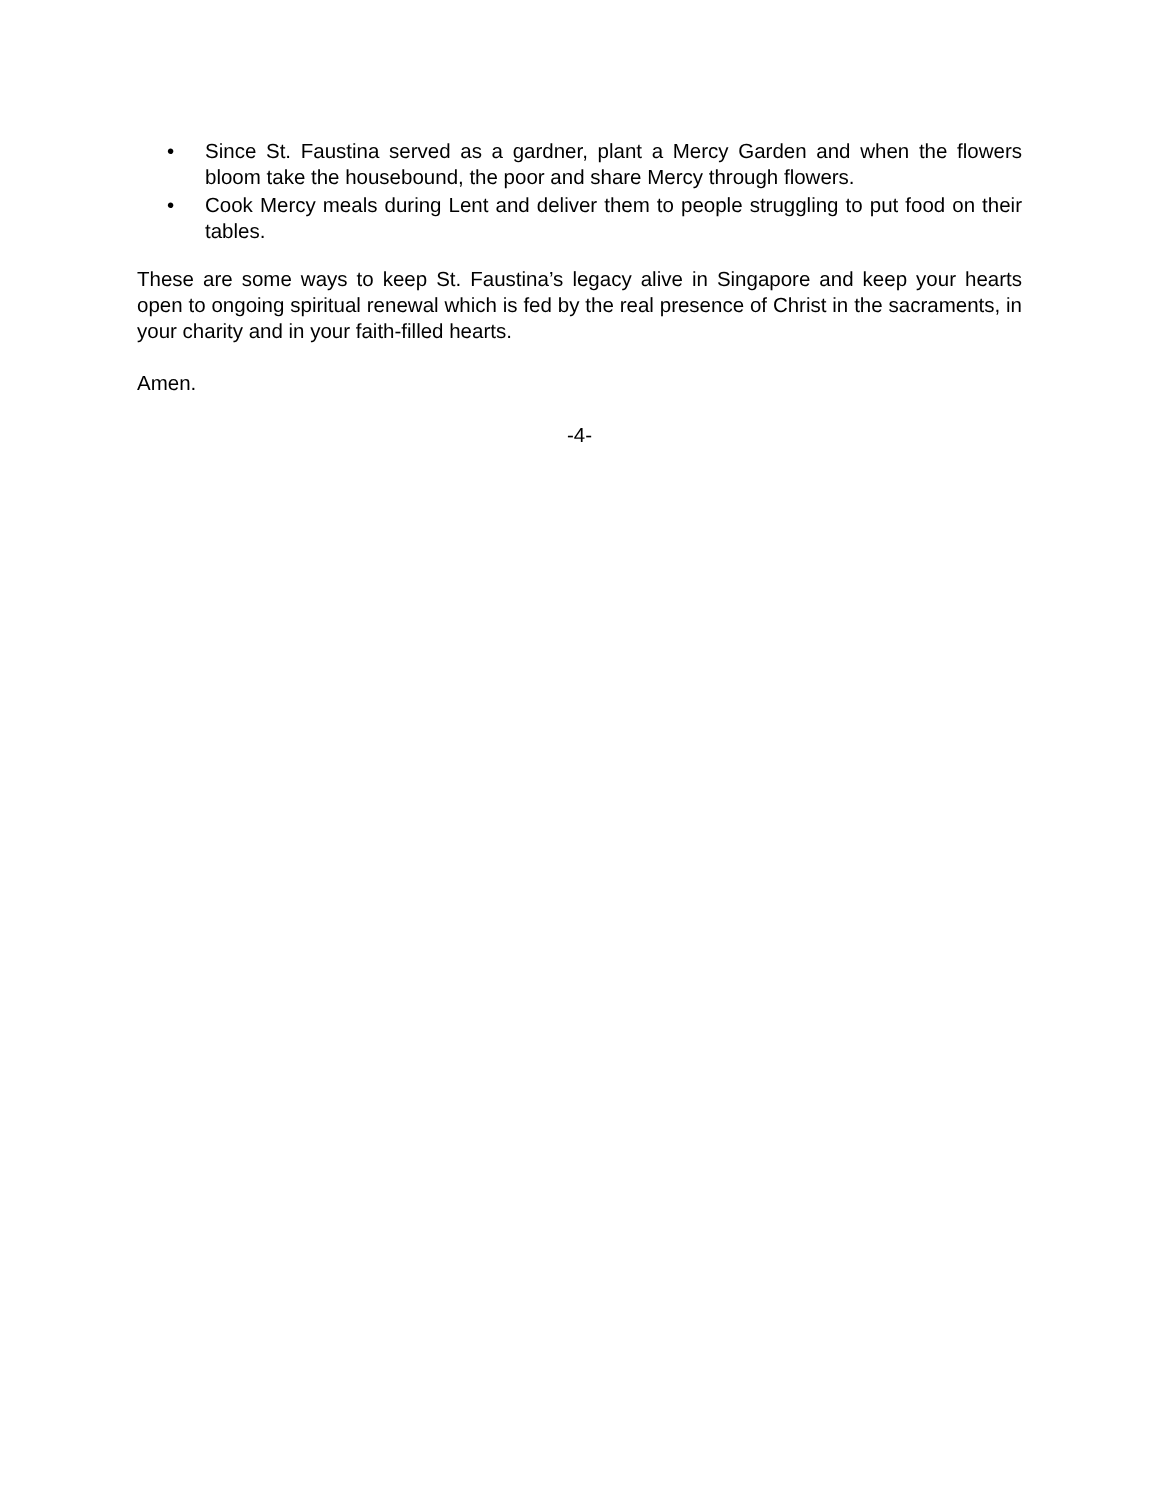• Since St. Faustina served as a gardner, plant a Mercy Garden and when the flowers bloom take the housebound, the poor and share Mercy through flowers.
• Cook Mercy meals during Lent and deliver them to people struggling to put food on their tables.
These are some ways to keep St. Faustina’s legacy alive in Singapore and keep your hearts open to ongoing spiritual renewal which is fed by the real presence of Christ in the sacraments, in your charity and in your faith-filled hearts.
Amen.
-4-